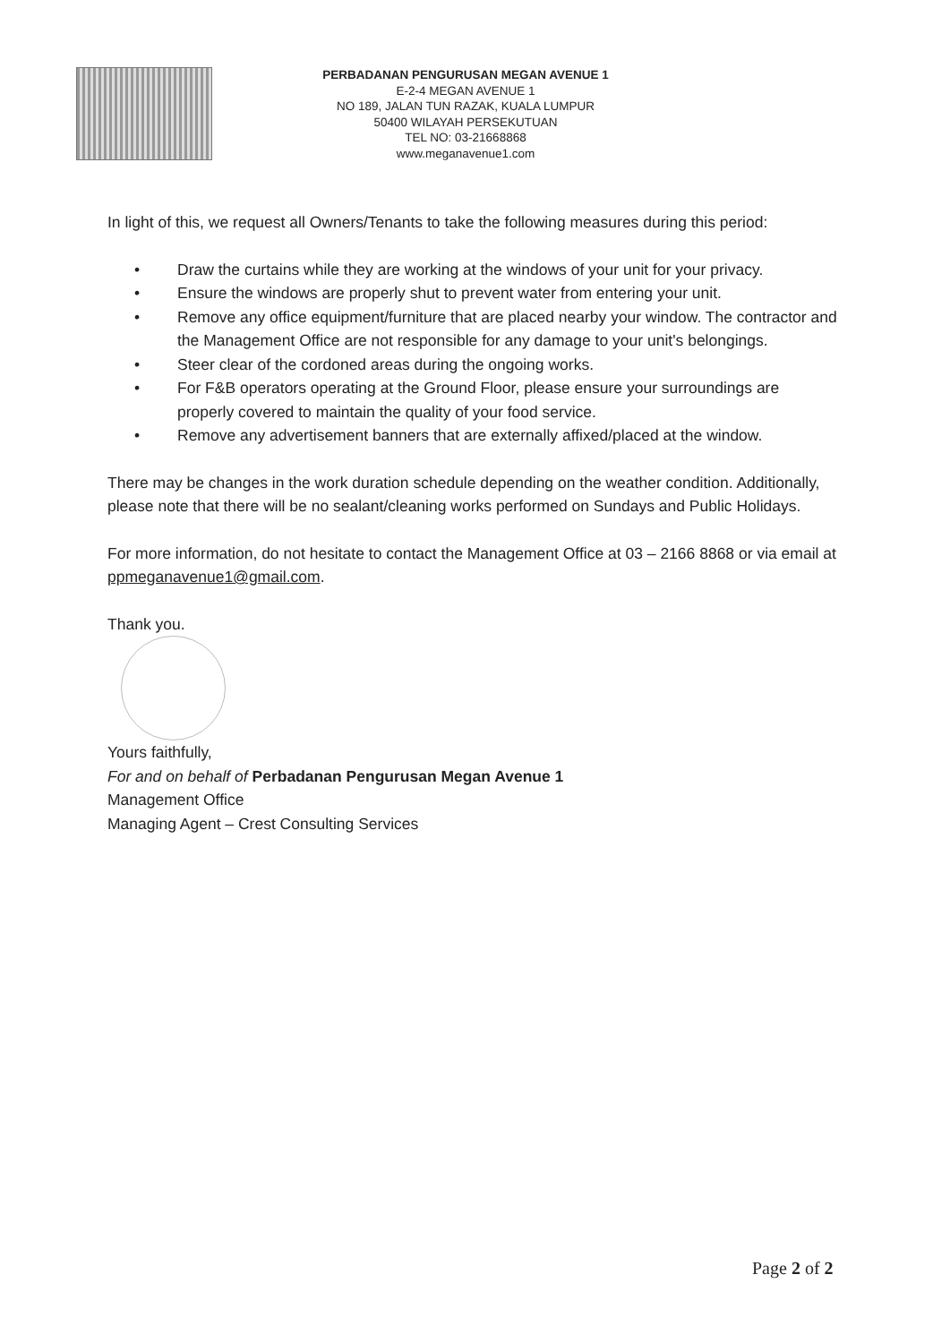PERBADANAN PENGURUSAN MEGAN AVENUE 1
E-2-4 MEGAN AVENUE 1
NO 189, JALAN TUN RAZAK, KUALA LUMPUR
50400 WILAYAH PERSEKUTUAN
TEL NO: 03-21668868
www.meganavenue1.com
In light of this, we request all Owners/Tenants to take the following measures during this period:
• Draw the curtains while they are working at the windows of your unit for your privacy.
• Ensure the windows are properly shut to prevent water from entering your unit.
• Remove any office equipment/furniture that are placed nearby your window. The contractor and the Management Office are not responsible for any damage to your unit's belongings.
• Steer clear of the cordoned areas during the ongoing works.
• For F&B operators operating at the Ground Floor, please ensure your surroundings are properly covered to maintain the quality of your food service.
• Remove any advertisement banners that are externally affixed/placed at the window.
There may be changes in the work duration schedule depending on the weather condition. Additionally, please note that there will be no sealant/cleaning works performed on Sundays and Public Holidays.
For more information, do not hesitate to contact the Management Office at 03 – 2166 8868 or via email at ppmeganavenue1@gmail.com.
Thank you.
Yours faithfully,
For and on behalf of Perbadanan Pengurusan Megan Avenue 1
Management Office
Managing Agent – Crest Consulting Services
Page 2 of 2